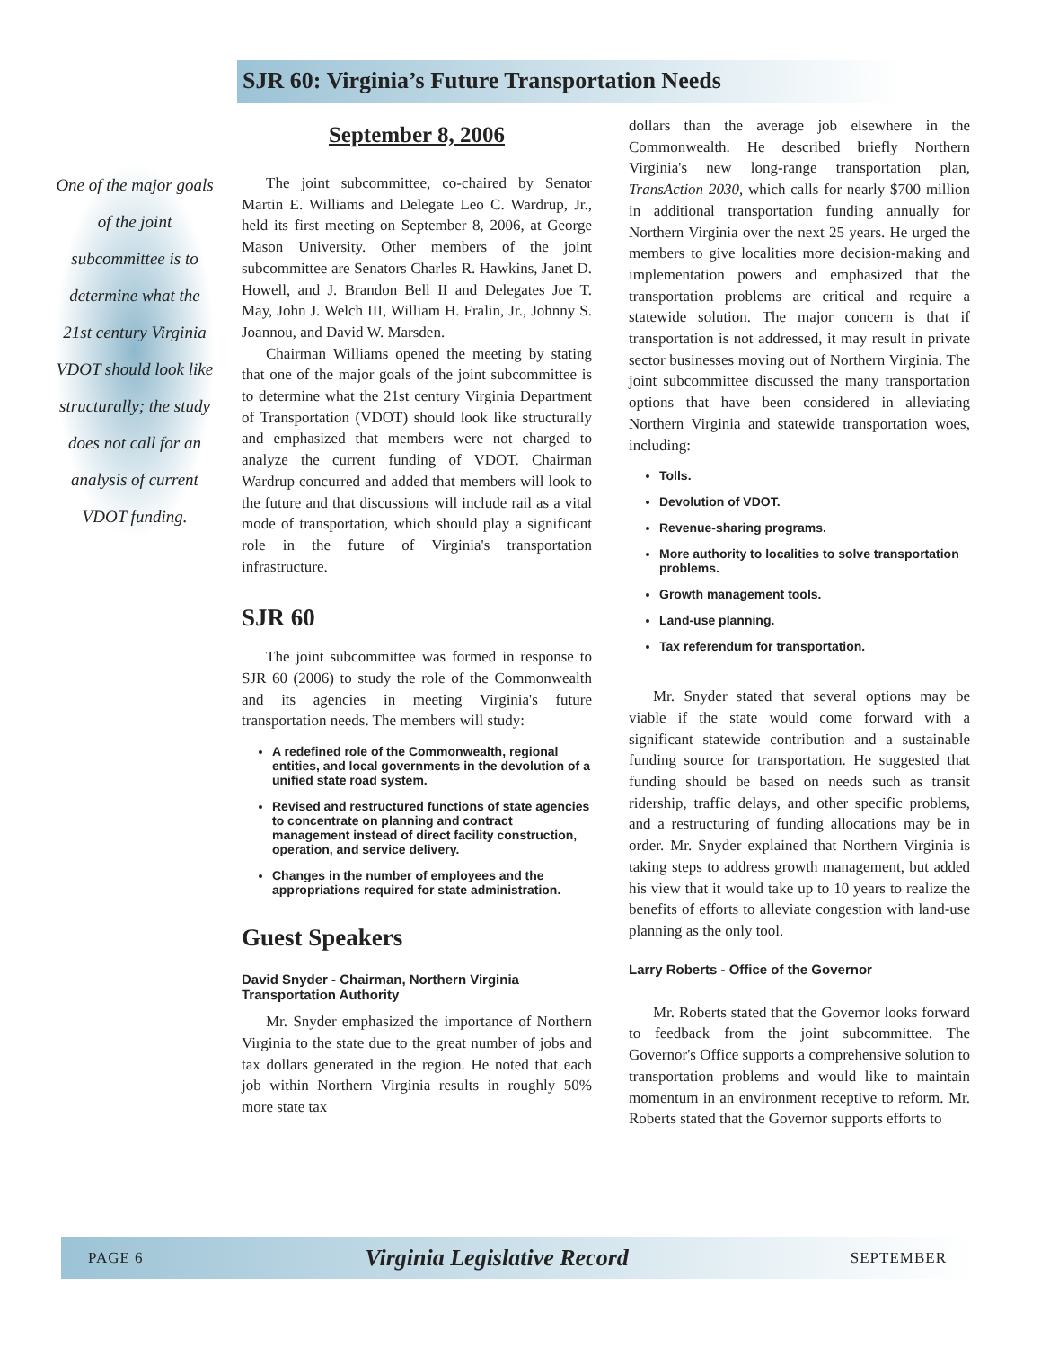SJR 60: Virginia’s Future Transportation Needs
One of the major goals of the joint subcommittee is to determine what the 21st century Virginia VDOT should look like structurally; the study does not call for an analysis of current VDOT funding.
September 8, 2006
The joint subcommittee, co-chaired by Senator Martin E. Williams and Delegate Leo C. Wardrup, Jr., held its first meeting on September 8, 2006, at George Mason University. Other members of the joint subcommittee are Senators Charles R. Hawkins, Janet D. Howell, and J. Brandon Bell II and Delegates Joe T. May, John J. Welch III, William H. Fralin, Jr., Johnny S. Joannou, and David W. Marsden.
Chairman Williams opened the meeting by stating that one of the major goals of the joint subcommittee is to determine what the 21st century Virginia Department of Transportation (VDOT) should look like structurally and emphasized that members were not charged to analyze the current funding of VDOT. Chairman Wardrup concurred and added that members will look to the future and that discussions will include rail as a vital mode of transportation, which should play a significant role in the future of Virginia's transportation infrastructure.
SJR 60
The joint subcommittee was formed in response to SJR 60 (2006) to study the role of the Commonwealth and its agencies in meeting Virginia's future transportation needs. The members will study:
A redefined role of the Commonwealth, regional entities, and local governments in the devolution of a unified state road system.
Revised and restructured functions of state agencies to concentrate on planning and contract management instead of direct facility construction, operation, and service delivery.
Changes in the number of employees and the appropriations required for state administration.
Guest Speakers
David Snyder - Chairman, Northern Virginia Transportation Authority
Mr. Snyder emphasized the importance of Northern Virginia to the state due to the great number of jobs and tax dollars generated in the region. He noted that each job within Northern Virginia results in roughly 50% more state tax
dollars than the average job elsewhere in the Commonwealth. He described briefly Northern Virginia's new long-range transportation plan, TransAction 2030, which calls for nearly $700 million in additional transportation funding annually for Northern Virginia over the next 25 years. He urged the members to give localities more decision-making and implementation powers and emphasized that the transportation problems are critical and require a statewide solution. The major concern is that if transportation is not addressed, it may result in private sector businesses moving out of Northern Virginia. The joint subcommittee discussed the many transportation options that have been considered in alleviating Northern Virginia and statewide transportation woes, including:
Tolls.
Devolution of VDOT.
Revenue-sharing programs.
More authority to localities to solve transportation problems.
Growth management tools.
Land-use planning.
Tax referendum for transportation.
Mr. Snyder stated that several options may be viable if the state would come forward with a significant statewide contribution and a sustainable funding source for transportation. He suggested that funding should be based on needs such as transit ridership, traffic delays, and other specific problems, and a restructuring of funding allocations may be in order. Mr. Snyder explained that Northern Virginia is taking steps to address growth management, but added his view that it would take up to 10 years to realize the benefits of efforts to alleviate congestion with land-use planning as the only tool.
Larry Roberts - Office of the Governor
Mr. Roberts stated that the Governor looks forward to feedback from the joint subcommittee. The Governor's Office supports a comprehensive solution to transportation problems and would like to maintain momentum in an environment receptive to reform. Mr. Roberts stated that the Governor supports efforts to
PAGE 6 Virginia Legislative Record SEPTEMBER